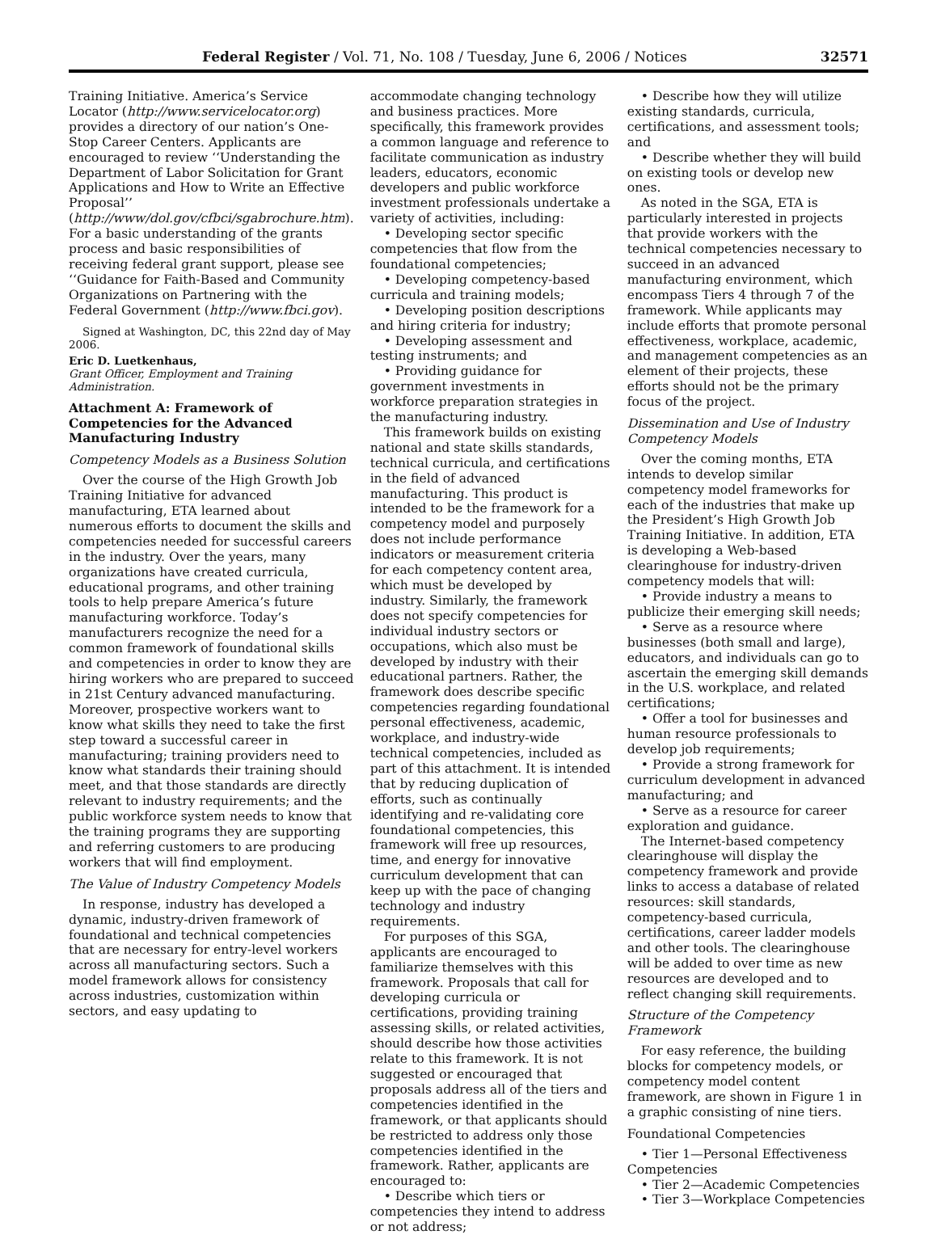Federal Register / Vol. 71, No. 108 / Tuesday, June 6, 2006 / Notices 32571
Training Initiative. America’s Service Locator (http://www.servicelocator.org) provides a directory of our nation’s One-Stop Career Centers. Applicants are encouraged to review ‘‘Understanding the Department of Labor Solicitation for Grant Applications and How to Write an Effective Proposal’’ (http://www/dol.gov/cfbci/sgabrochure.htm). For a basic understanding of the grants process and basic responsibilities of receiving federal grant support, please see ‘‘Guidance for Faith-Based and Community Organizations on Partnering with the Federal Government (http://www.fbci.gov).
Signed at Washington, DC, this 22nd day of May 2006.
Eric D. Luetkenhaus,
Grant Officer, Employment and Training Administration.
Attachment A: Framework of Competencies for the Advanced Manufacturing Industry
Competency Models as a Business Solution
Over the course of the High Growth Job Training Initiative for advanced manufacturing, ETA learned about numerous efforts to document the skills and competencies needed for successful careers in the industry. Over the years, many organizations have created curricula, educational programs, and other training tools to help prepare America’s future manufacturing workforce. Today’s manufacturers recognize the need for a common framework of foundational skills and competencies in order to know they are hiring workers who are prepared to succeed in 21st Century advanced manufacturing. Moreover, prospective workers want to know what skills they need to take the first step toward a successful career in manufacturing; training providers need to know what standards their training should meet, and that those standards are directly relevant to industry requirements; and the public workforce system needs to know that the training programs they are supporting and referring customers to are producing workers that will find employment.
The Value of Industry Competency Models
In response, industry has developed a dynamic, industry-driven framework of foundational and technical competencies that are necessary for entry-level workers across all manufacturing sectors. Such a model framework allows for consistency across industries, customization within sectors, and easy updating to
accommodate changing technology and business practices. More specifically, this framework provides a common language and reference to facilitate communication as industry leaders, educators, economic developers and public workforce investment professionals undertake a variety of activities, including:
• Developing sector specific competencies that flow from the foundational competencies;
• Developing competency-based curricula and training models;
• Developing position descriptions and hiring criteria for industry;
• Developing assessment and testing instruments; and
• Providing guidance for government investments in workforce preparation strategies in the manufacturing industry.
This framework builds on existing national and state skills standards, technical curricula, and certifications in the field of advanced manufacturing. This product is intended to be the framework for a competency model and purposely does not include performance indicators or measurement criteria for each competency content area, which must be developed by industry. Similarly, the framework does not specify competencies for individual industry sectors or occupations, which also must be developed by industry with their educational partners. Rather, the framework does describe specific competencies regarding foundational personal effectiveness, academic, workplace, and industry-wide technical competencies, included as part of this attachment. It is intended that by reducing duplication of efforts, such as continually identifying and re-validating core foundational competencies, this framework will free up resources, time, and energy for innovative curriculum development that can keep up with the pace of changing technology and industry requirements.
For purposes of this SGA, applicants are encouraged to familiarize themselves with this framework. Proposals that call for developing curricula or certifications, providing training assessing skills, or related activities, should describe how those activities relate to this framework. It is not suggested or encouraged that proposals address all of the tiers and competencies identified in the framework, or that applicants should be restricted to address only those competencies identified in the framework. Rather, applicants are encouraged to:
• Describe which tiers or competencies they intend to address or not address;
• Describe how they will utilize existing standards, curricula, certifications, and assessment tools; and
• Describe whether they will build on existing tools or develop new ones.
As noted in the SGA, ETA is particularly interested in projects that provide workers with the technical competencies necessary to succeed in an advanced manufacturing environment, which encompass Tiers 4 through 7 of the framework. While applicants may include efforts that promote personal effectiveness, workplace, academic, and management competencies as an element of their projects, these efforts should not be the primary focus of the project.
Dissemination and Use of Industry Competency Models
Over the coming months, ETA intends to develop similar competency model frameworks for each of the industries that make up the President’s High Growth Job Training Initiative. In addition, ETA is developing a Web-based clearinghouse for industry-driven competency models that will:
• Provide industry a means to publicize their emerging skill needs;
• Serve as a resource where businesses (both small and large), educators, and individuals can go to ascertain the emerging skill demands in the U.S. workplace, and related certifications;
• Offer a tool for businesses and human resource professionals to develop job requirements;
• Provide a strong framework for curriculum development in advanced manufacturing; and
• Serve as a resource for career exploration and guidance.
The Internet-based competency clearinghouse will display the competency framework and provide links to access a database of related resources: skill standards, competency-based curricula, certifications, career ladder models and other tools. The clearinghouse will be added to over time as new resources are developed and to reflect changing skill requirements.
Structure of the Competency Framework
For easy reference, the building blocks for competency models, or competency model content framework, are shown in Figure 1 in a graphic consisting of nine tiers.
Foundational Competencies
• Tier 1—Personal Effectiveness Competencies
• Tier 2—Academic Competencies
• Tier 3—Workplace Competencies